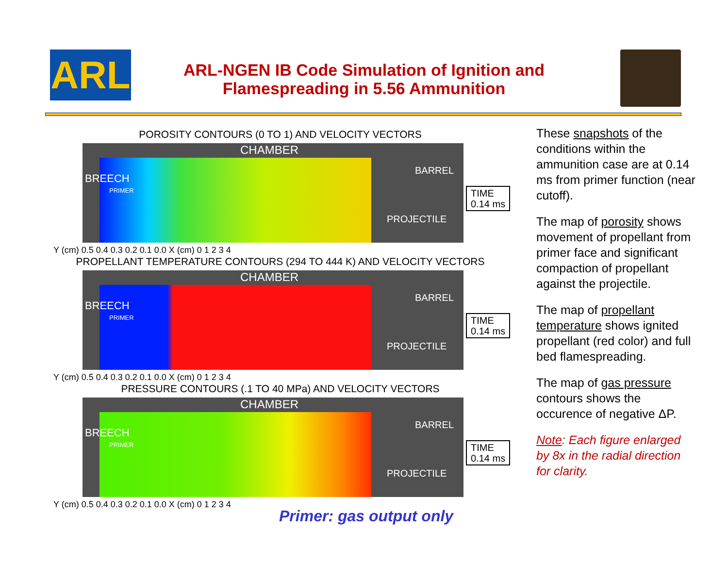ARL
ARL-NGEN IB Code Simulation of Ignition and Flamespreading in 5.56 Ammunition
POROSITY CONTOURS (0 TO 1) AND VELOCITY VECTORS
CHAMBER
BREECH
PRIMER
BARREL
PROJECTILE
TIME
0.14 ms
Y (cm) 0.5 0.4 0.3 0.2 0.1 0.0 X (cm) 0 1 2 3 4
PROPELLANT TEMPERATURE CONTOURS (294 TO 444 K) AND VELOCITY VECTORS
CHAMBER
BREECH
PRIMER
BARREL
PROJECTILE
TIME
0.14 ms
Y (cm) 0.5 0.4 0.3 0.2 0.1 0.0 X (cm) 0 1 2 3 4
PRESSURE CONTOURS (.1 TO 40 MPa) AND VELOCITY VECTORS
CHAMBER
BREECH
PRIMER
BARREL
PROJECTILE
TIME
0.14 ms
Y (cm) 0.5 0.4 0.3 0.2 0.1 0.0 X (cm) 0 1 2 3 4
Primer: gas output only
These snapshots of the conditions within the ammunition case are at 0.14 ms from primer function (near cutoff).
The map of porosity shows movement of propellant from primer face and significant compaction of propellant against the projectile.
The map of propellant temperature shows ignited propellant (red color) and full bed flamespreading.
The map of gas pressure contours shows the occurence of negative ΔP.
Note: Each figure enlarged by 8x in the radial direction for clarity.